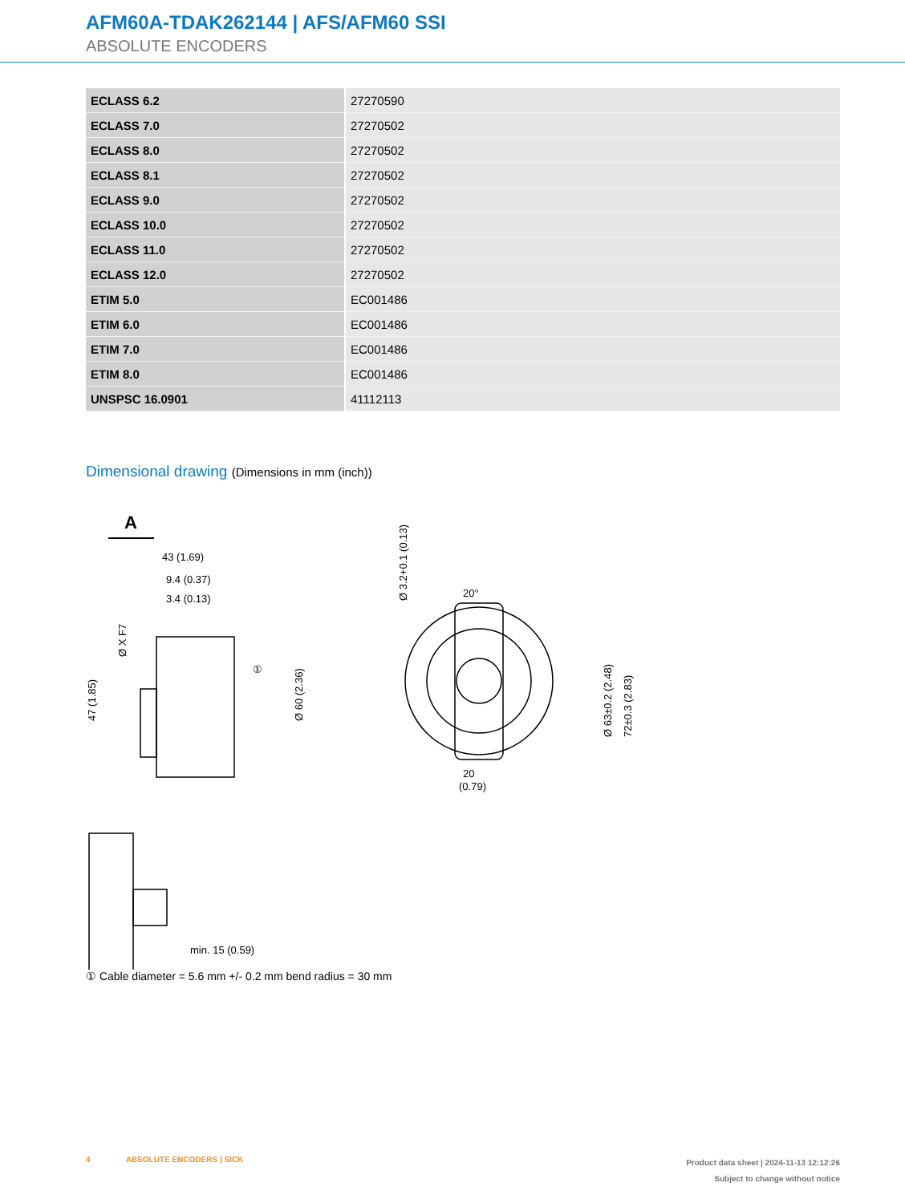AFM60A-TDAK262144 | AFS/AFM60 SSI
ABSOLUTE ENCODERS
| ECLASS 6.2 | 27270590 |
| ECLASS 7.0 | 27270502 |
| ECLASS 8.0 | 27270502 |
| ECLASS 8.1 | 27270502 |
| ECLASS 9.0 | 27270502 |
| ECLASS 10.0 | 27270502 |
| ECLASS 11.0 | 27270502 |
| ECLASS 12.0 | 27270502 |
| ETIM 5.0 | EC001486 |
| ETIM 6.0 | EC001486 |
| ETIM 7.0 | EC001486 |
| ETIM 8.0 | EC001486 |
| UNSPSC 16.0901 | 41112113 |
Dimensional drawing (Dimensions in mm (inch))
A
43 (1.69)
9.4 (0.37)
3.4 (0.13)
①
Ø 60 (2.36)
47 (1.85)
Ø X F7
min. 15 (0.59)
20°
20
(0.79)
72±0.3 (2.83)
Ø 63±0.2 (2.48)
Ø 3.2+0.1 (0.13)
① Cable diameter = 5.6 mm +/- 0.2 mm bend radius = 30 mm
4 ABSOLUTE ENCODERS | SICK
Product data sheet | 2024-11-13 12:12:26
Subject to change without notice